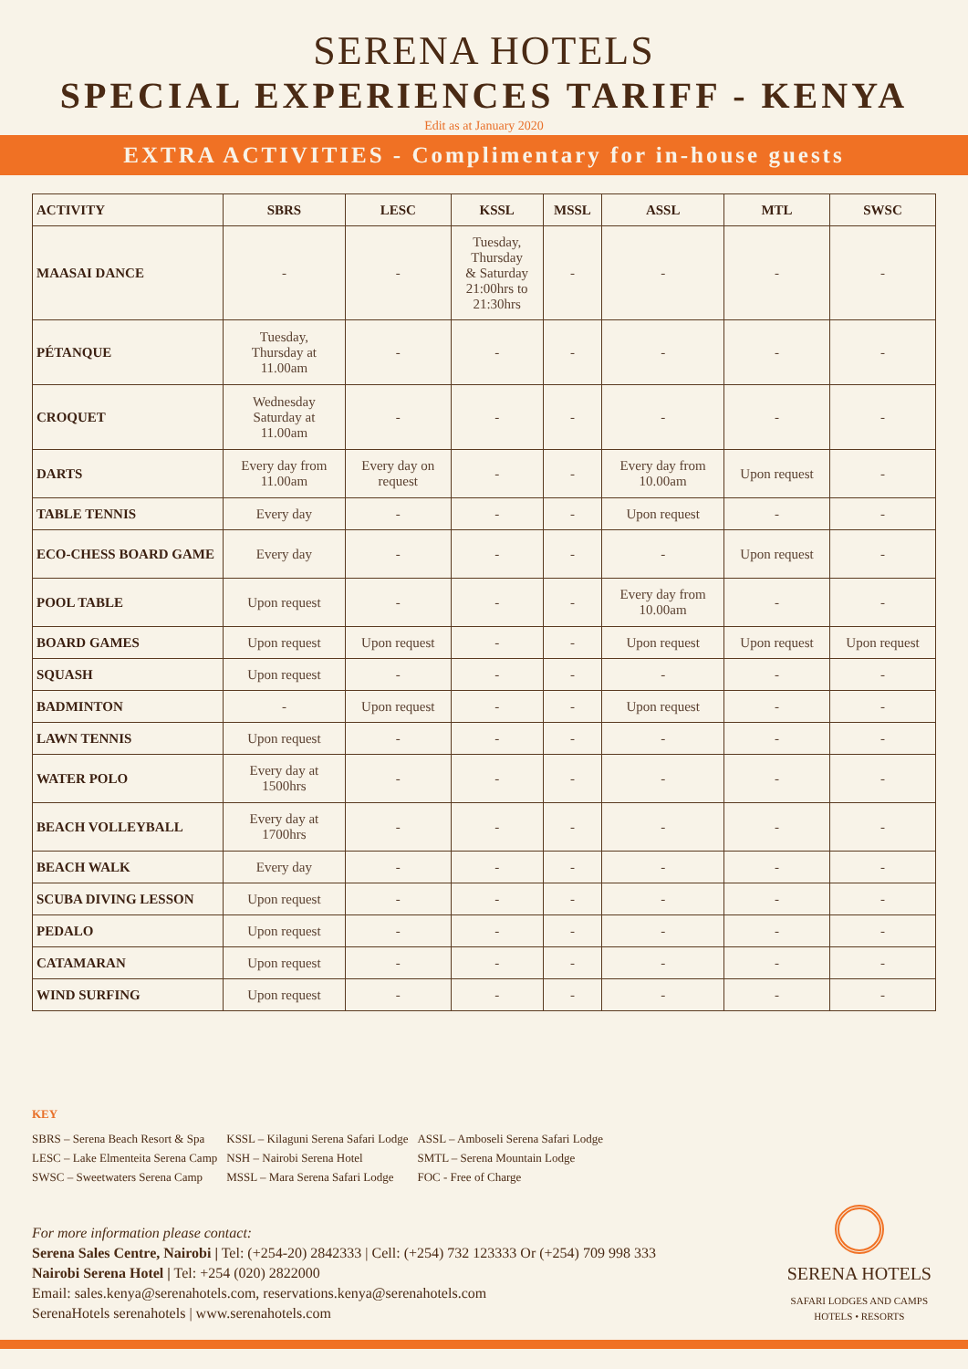SERENA HOTELS
SPECIAL EXPERIENCES TARIFF - KENYA
Edit as at January 2020
EXTRA ACTIVITIES - Complimentary for in-house guests
| ACTIVITY | SBRS | LESC | KSSL | MSSL | ASSL | MTL | SWSC |
| --- | --- | --- | --- | --- | --- | --- | --- |
| MAASAI DANCE | - | - | Tuesday, Thursday & Saturday 21:00hrs to 21:30hrs | - | - | - | - |
| PÉTANQUE | Tuesday, Thursday at 11.00am | - | - | - | - | - | - |
| CROQUET | Wednesday Saturday at 11.00am | - | - | - | - | - | - |
| DARTS | Every day from 11.00am | Every day on request | - | - | Every day from 10.00am | Upon request | - |
| TABLE TENNIS | Every day | - | - | - | Upon request | - | - |
| ECO-CHESS BOARD GAME | Every day | - | - | - | - | Upon request | - |
| POOL TABLE | Upon request | - | - | - | Every day from 10.00am | - | - |
| BOARD GAMES | Upon request | Upon request | - | - | Upon request | Upon request | Upon request |
| SQUASH | Upon request | - | - | - | - | - | - |
| BADMINTON | - | Upon request | - | - | Upon request | - | - |
| LAWN TENNIS | Upon request | - | - | - | - | - | - |
| WATER POLO | Every day at 1500hrs | - | - | - | - | - | - |
| BEACH VOLLEYBALL | Every day at 1700hrs | - | - | - | - | - | - |
| BEACH WALK | Every day | - | - | - | - | - | - |
| SCUBA DIVING LESSON | Upon request | - | - | - | - | - | - |
| PEDALO | Upon request | - | - | - | - | - | - |
| CATAMARAN | Upon request | - | - | - | - | - | - |
| WIND SURFING | Upon request | - | - | - | - | - | - |
KEY
SBRS – Serena Beach Resort & Spa
LESC – Lake Elmenteita Serena Camp
SWSC – Sweetwaters Serena Camp
KSSL – Kilaguni Serena Safari Lodge
NSH – Nairobi Serena Hotel
MSSL – Mara Serena Safari Lodge
ASSL – Amboseli Serena Safari Lodge
SMTL – Serena Mountain Lodge
FOC - Free of Charge
For more information please contact:
Serena Sales Centre, Nairobi | Tel: (+254-20) 2842333 | Cell: (+254) 732 123333 Or (+254) 709 998 333
Nairobi Serena Hotel | Tel: +254 (020) 2822000
Email: sales.kenya@serenahotels.com, reservations.kenya@serenahotels.com
SerenaHotels serenahotels | www.serenahotels.com
SERENA HOTELS
SAFARI LODGES AND CAMPS
HOTELS • RESORTS